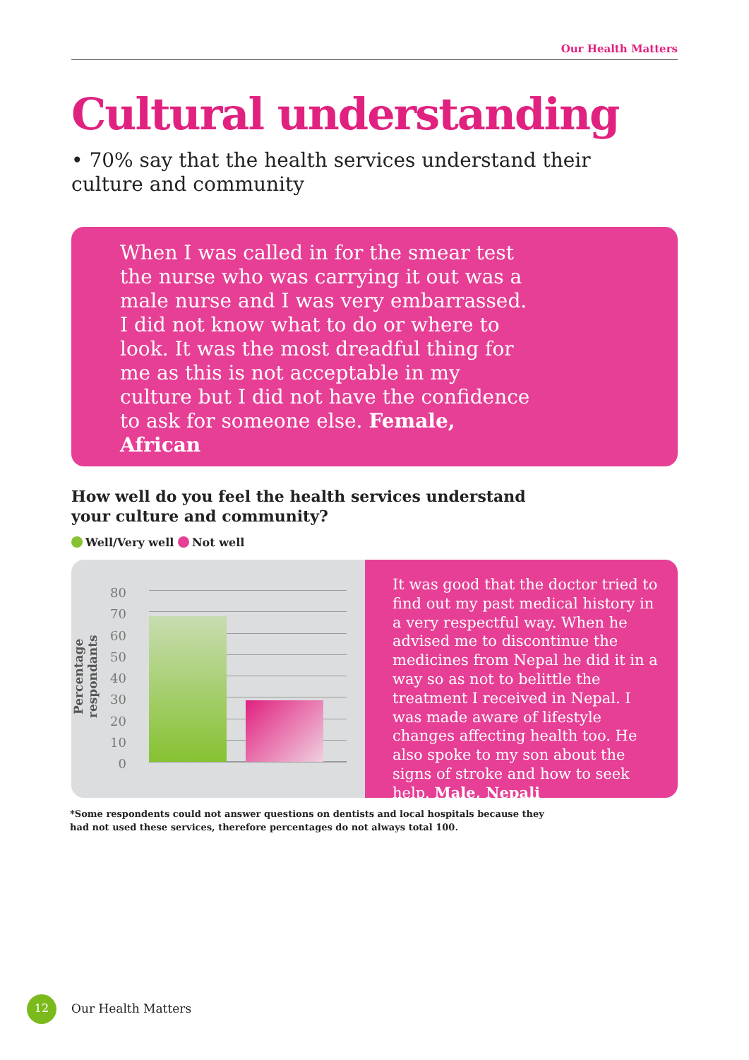Our Health Matters
Cultural understanding
• 70% say that the health services understand their culture and community
When I was called in for the smear test the nurse who was carrying it out was a male nurse and I was very embarrassed. I did not know what to do or where to look. It was the most dreadful thing for me as this is not acceptable in my culture but I did not have the confidence to ask for someone else. Female, African
How well do you feel the health services understand your culture and community?
Well/Very well Not well
Percentage respondants
80
70
60
50
40
30
20
10
0
It was good that the doctor tried to find out my past medical history in a very respectful way. When he advised me to discontinue the medicines from Nepal he did it in a way so as not to belittle the treatment I received in Nepal. I was made aware of lifestyle changes affecting health too. He also spoke to my son about the signs of stroke and how to seek help. Male, Nepali
*Some respondents could not answer questions on dentists and local hospitals because they had not used these services, therefore percentages do not always total 100.
12
Our Health Matters